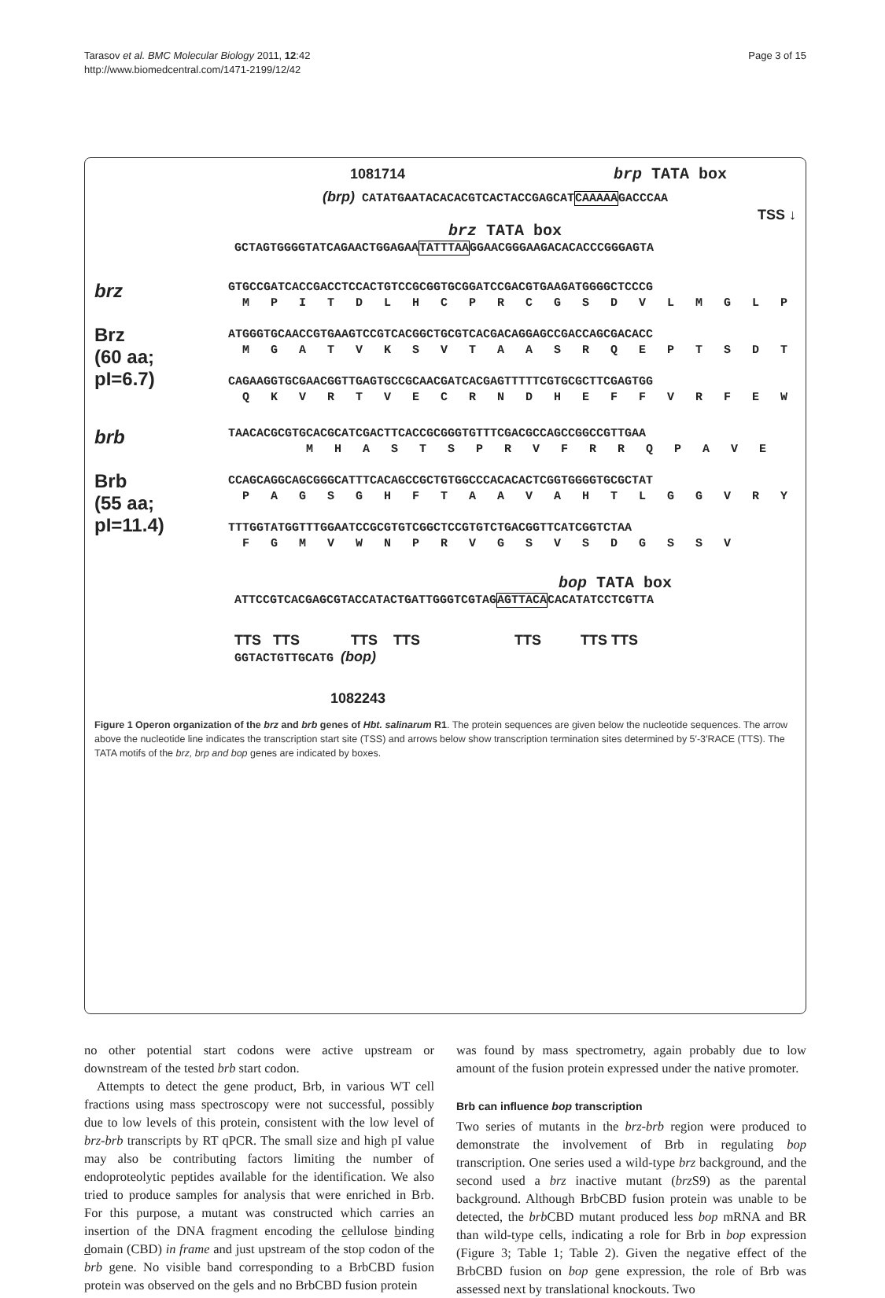Tarasov et al. BMC Molecular Biology 2011, 12:42
http://www.biomedcentral.com/1471-2199/12/42
Page 3 of 15
1081714 brp TATA box
(brp) CATATGAATACACACGTCACTACCGAGCATCAAAAAGACCCAA
TSS ↓
brz TATA box
GCTAGTGGGGTATCAGAACTGGAGAATATTTAAGGAACGGGAAGACACACCCGGGAGTA
brz
Brz
(60 aa;
pI=6.7)
GTGCCGATCACCGACCTCCACTGTCCGCGGTGCGGATCCGACGTGAAGATGGGGCTCCCG M P I T D L H C P R C G S D V L M G L P ATGGGTGCAACCGTGAAGTCCGTCACGGCTGCGTCACGACAGGAGCCGACCAGCGACACC M G A T V K S V T A A S R Q E P T S D T CAGAAGGTGCGAACGGTTGAGTGCCGCAACGATCACGAGTTTTTCGTGCGCTTCGAGTGG Q K V R T V E C R N D H E F F V R F E W
brb
Brb
(55 aa;
pI=11.4)
TAACACGCGTGCACGCATCGACTTCACCGCGGGTGTTTCGACGCCAGCCGGCCGTTGAA M H A S T S P R V F R R Q P A V E CCAGCAGGCAGCGGGCATTTCACAGCCGCTGTGGCCCACACACTCGGTGGGGTGCGCTAT P A G S G H F T A A V A H T L G G V R Y TTTGGTATGGTTTGGAATCCGCGTGTCGGCTCCGTGTCTGACGGTTCATCGGTCTAA F G M V W N P R V G S V S D G S S V
bop TATA box
ATTCCGTCACGAGCGTACCATACTGATTGGGTCGTAGAGTTACACACATATCCTCGTTA
TTS TTS TTS TTS TTS TTS TTS
GGTACTGTTGCATG (bop)
1082243
Figure 1 Operon organization of the brz and brb genes of Hbt. salinarum R1. The protein sequences are given below the nucleotide sequences. The arrow above the nucleotide line indicates the transcription start site (TSS) and arrows below show transcription termination sites determined by 5′-3′RACE (TTS). The TATA motifs of the brz, brp and bop genes are indicated by boxes.
no other potential start codons were active upstream or downstream of the tested brb start codon.
Attempts to detect the gene product, Brb, in various WT cell fractions using mass spectroscopy were not successful, possibly due to low levels of this protein, consistent with the low level of brz-brb transcripts by RT qPCR. The small size and high pI value may also be contributing factors limiting the number of endoproteolytic peptides available for the identification. We also tried to produce samples for analysis that were enriched in Brb. For this purpose, a mutant was constructed which carries an insertion of the DNA fragment encoding the cellulose binding domain (CBD) in frame and just upstream of the stop codon of the brb gene. No visible band corresponding to a BrbCBD fusion protein was observed on the gels and no BrbCBD fusion protein
was found by mass spectrometry, again probably due to low amount of the fusion protein expressed under the native promoter.
Brb can influence bop transcription
Two series of mutants in the brz-brb region were produced to demonstrate the involvement of Brb in regulating bop transcription. One series used a wild-type brz background, and the second used a brz inactive mutant (brz S9) as the parental background. Although BrbCBD fusion protein was unable to be detected, the brb CBD mutant produced less bop mRNA and BR than wild-type cells, indicating a role for Brb in bop expression (Figure 3; Table 1; Table 2). Given the negative effect of the BrbCBD fusion on bop gene expression, the role of Brb was assessed next by translational knockouts. Two